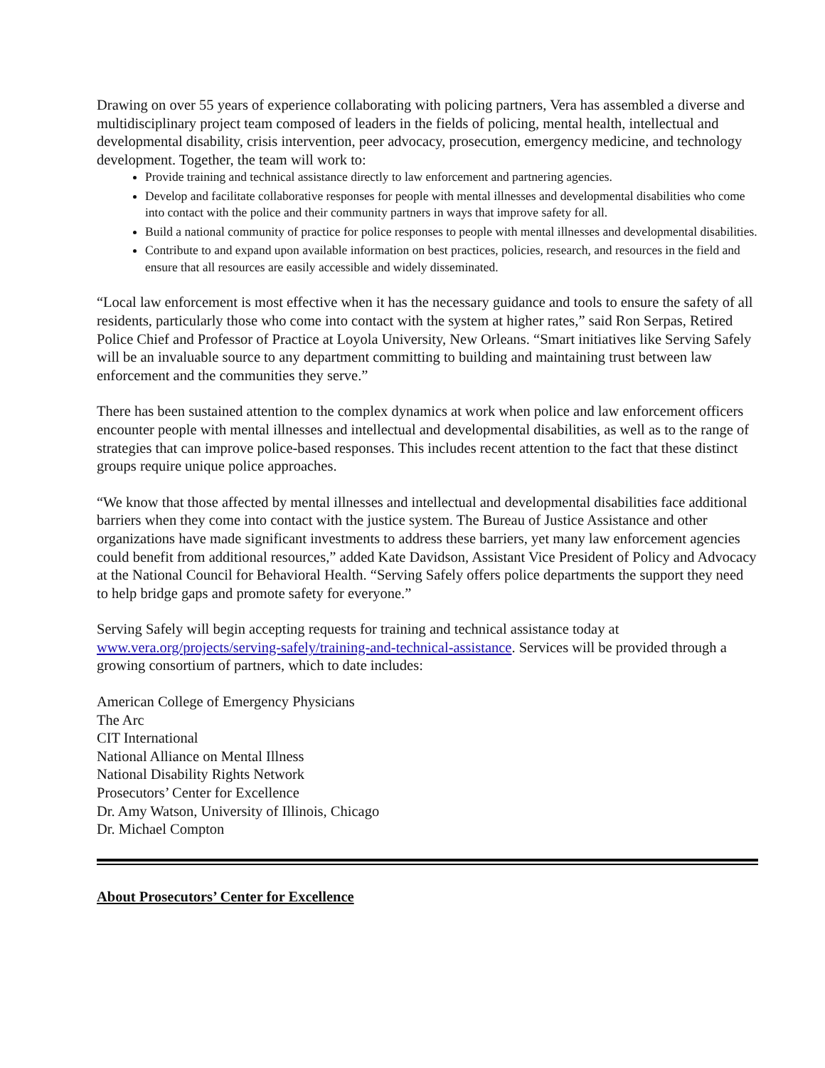Drawing on over 55 years of experience collaborating with policing partners, Vera has assembled a diverse and multidisciplinary project team composed of leaders in the fields of policing, mental health, intellectual and developmental disability, crisis intervention, peer advocacy, prosecution, emergency medicine, and technology development. Together, the team will work to:
Provide training and technical assistance directly to law enforcement and partnering agencies.
Develop and facilitate collaborative responses for people with mental illnesses and developmental disabilities who come into contact with the police and their community partners in ways that improve safety for all.
Build a national community of practice for police responses to people with mental illnesses and developmental disabilities.
Contribute to and expand upon available information on best practices, policies, research, and resources in the field and ensure that all resources are easily accessible and widely disseminated.
“Local law enforcement is most effective when it has the necessary guidance and tools to ensure the safety of all residents, particularly those who come into contact with the system at higher rates,” said Ron Serpas, Retired Police Chief and Professor of Practice at Loyola University, New Orleans. “Smart initiatives like Serving Safely will be an invaluable source to any department committing to building and maintaining trust between law enforcement and the communities they serve.”
There has been sustained attention to the complex dynamics at work when police and law enforcement officers encounter people with mental illnesses and intellectual and developmental disabilities, as well as to the range of strategies that can improve police-based responses. This includes recent attention to the fact that these distinct groups require unique police approaches.
“We know that those affected by mental illnesses and intellectual and developmental disabilities face additional barriers when they come into contact with the justice system. The Bureau of Justice Assistance and other organizations have made significant investments to address these barriers, yet many law enforcement agencies could benefit from additional resources,” added Kate Davidson, Assistant Vice President of Policy and Advocacy at the National Council for Behavioral Health. “Serving Safely offers police departments the support they need to help bridge gaps and promote safety for everyone.”
Serving Safely will begin accepting requests for training and technical assistance today at www.vera.org/projects/serving-safely/training-and-technical-assistance. Services will be provided through a growing consortium of partners, which to date includes:
American College of Emergency Physicians
The Arc
CIT International
National Alliance on Mental Illness
National Disability Rights Network
Prosecutors’ Center for Excellence
Dr. Amy Watson, University of Illinois, Chicago
Dr. Michael Compton
About Prosecutors’ Center for Excellence